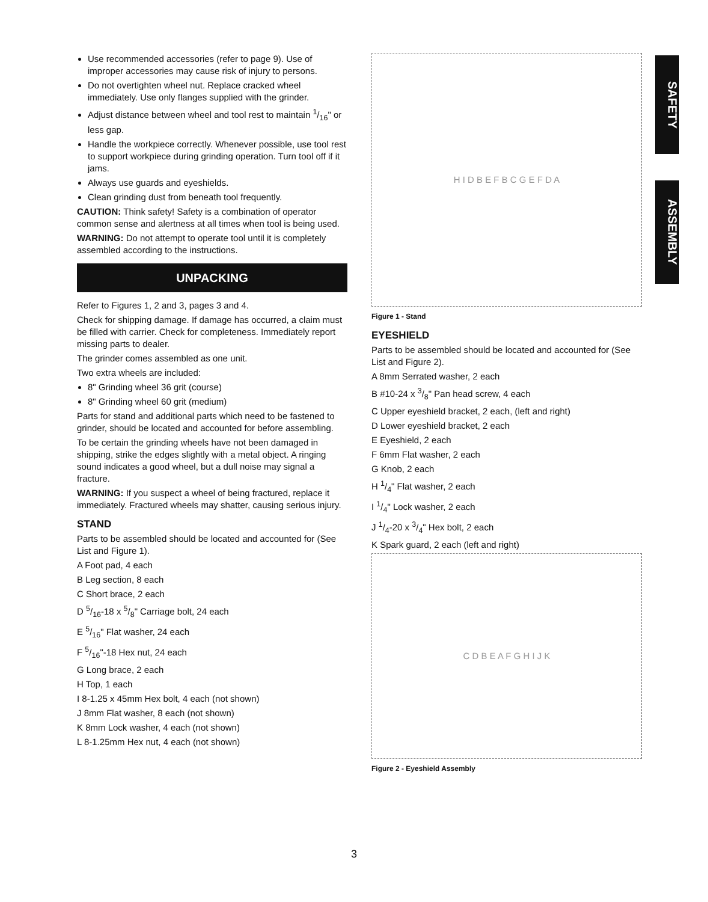Use recommended accessories (refer to page 9). Use of improper accessories may cause risk of injury to persons.
Do not overtighten wheel nut. Replace cracked wheel immediately. Use only flanges supplied with the grinder.
Adjust distance between wheel and tool rest to maintain 1/16" or less gap.
Handle the workpiece correctly. Whenever possible, use tool rest to support workpiece during grinding operation. Turn tool off if it jams.
Always use guards and eyeshields.
Clean grinding dust from beneath tool frequently.
CAUTION: Think safety! Safety is a combination of operator common sense and alertness at all times when tool is being used.
WARNING: Do not attempt to operate tool until it is completely assembled according to the instructions.
UNPACKING
Refer to Figures 1, 2 and 3, pages 3 and 4.
Check for shipping damage. If damage has occurred, a claim must be filled with carrier. Check for completeness. Immediately report missing parts to dealer.
The grinder comes assembled as one unit.
Two extra wheels are included:
8" Grinding wheel 36 grit (course)
8" Grinding wheel 60 grit (medium)
Parts for stand and additional parts which need to be fastened to grinder, should be located and accounted for before assembling.
To be certain the grinding wheels have not been damaged in shipping, strike the edges slightly with a metal object. A ringing sound indicates a good wheel, but a dull noise may signal a fracture.
WARNING: If you suspect a wheel of being fractured, replace it immediately. Fractured wheels may shatter, causing serious injury.
STAND
Parts to be assembled should be located and accounted for (See List and Figure 1).
A Foot pad, 4 each
B Leg section, 8 each
C Short brace, 2 each
D 5/16-18 x 5/8" Carriage bolt, 24 each
E 5/16" Flat washer, 24 each
F 5/16"-18 Hex nut, 24 each
G Long brace, 2 each
H Top, 1 each
I 8-1.25 x 45mm Hex bolt, 4 each (not shown)
J 8mm Flat washer, 8 each (not shown)
K 8mm Lock washer, 4 each (not shown)
L 8-1.25mm Hex nut, 4 each (not shown)
H I D B E F B C G E F D A
Figure 1 - Stand
EYESHIELD
Parts to be assembled should be located and accounted for (See List and Figure 2).
A 8mm Serrated washer, 2 each
B #10-24 x 3/8" Pan head screw, 4 each
C Upper eyeshield bracket, 2 each, (left and right)
D Lower eyeshield bracket, 2 each
E Eyeshield, 2 each
F 6mm Flat washer, 2 each
G Knob, 2 each
H 1/4" Flat washer, 2 each
I 1/4" Lock washer, 2 each
J 1/4-20 x 3/4" Hex bolt, 2 each
K Spark guard, 2 each (left and right)
C D B E A F G H I J K
Figure 2 - Eyeshield Assembly
SAFETY
ASSEMBLY
3